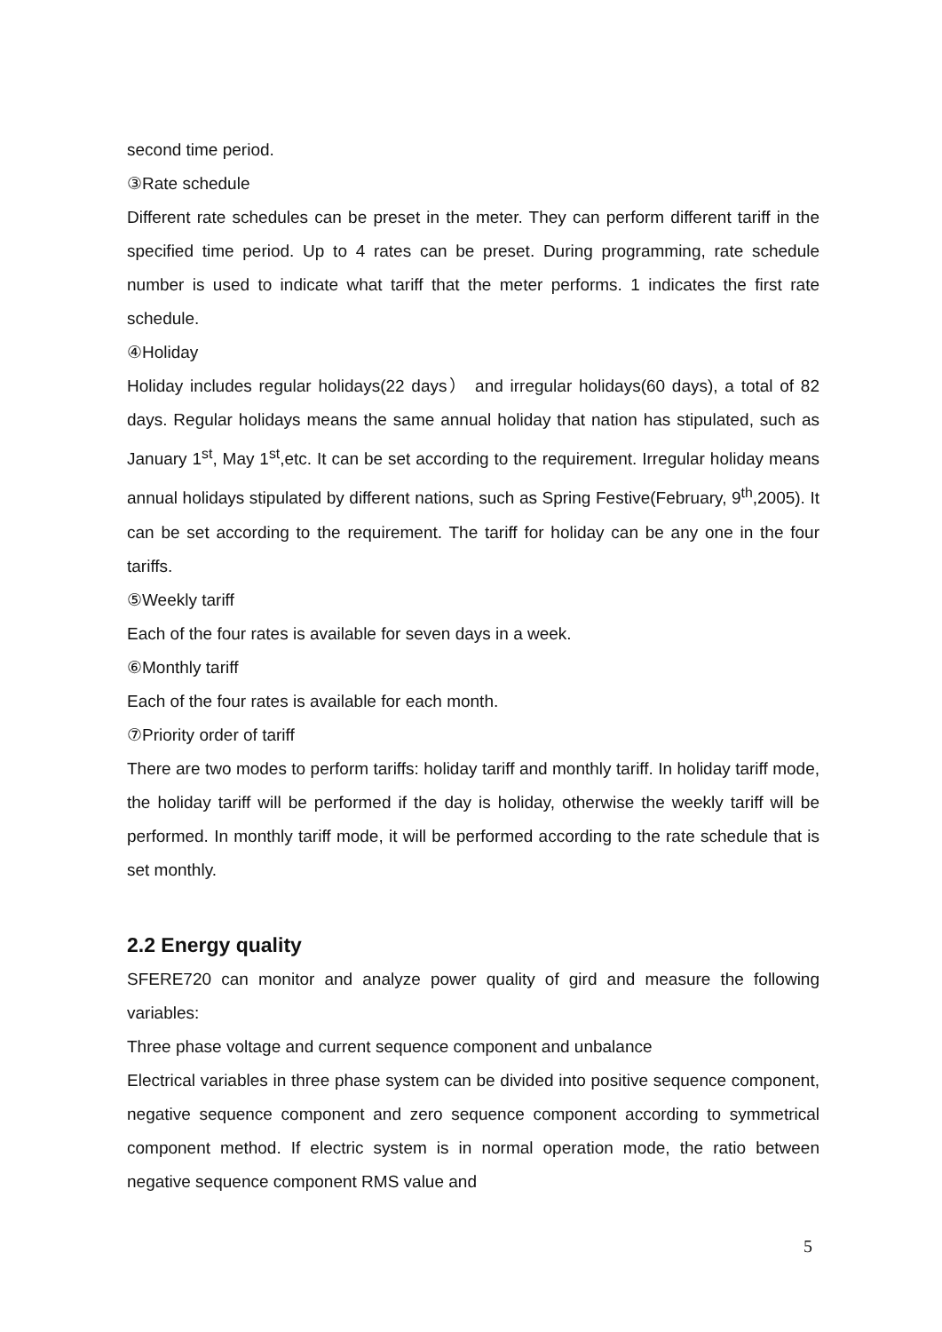second time period.
③Rate schedule
Different rate schedules can be preset in the meter. They can perform different tariff in the specified time period. Up to 4 rates can be preset. During programming, rate schedule number is used to indicate what tariff that the meter performs. 1 indicates the first rate schedule.
④Holiday
Holiday includes regular holidays(22 days） and irregular holidays(60 days), a total of 82 days. Regular holidays means the same annual holiday that nation has stipulated, such as January 1<sup>st</sup>, May 1<sup>st</sup>,etc. It can be set according to the requirement. Irregular holiday means annual holidays stipulated by different nations, such as Spring Festive(February, 9<sup>th</sup>,2005). It can be set according to the requirement. The tariff for holiday can be any one in the four tariffs.
⑤Weekly tariff
Each of the four rates is available for seven days in a week.
⑥Monthly tariff
Each of the four rates is available for each month.
⑦Priority order of tariff
There are two modes to perform tariffs: holiday tariff and monthly tariff. In holiday tariff mode, the holiday tariff will be performed if the day is holiday, otherwise the weekly tariff will be performed. In monthly tariff mode, it will be performed according to the rate schedule that is set monthly.
2.2 Energy quality
SFERE720 can monitor and analyze power quality of gird and measure the following variables:
Three phase voltage and current sequence component and unbalance
Electrical variables in three phase system can be divided into positive sequence component, negative sequence component and zero sequence component according to symmetrical component method. If electric system is in normal operation mode, the ratio between negative sequence component RMS value and
5